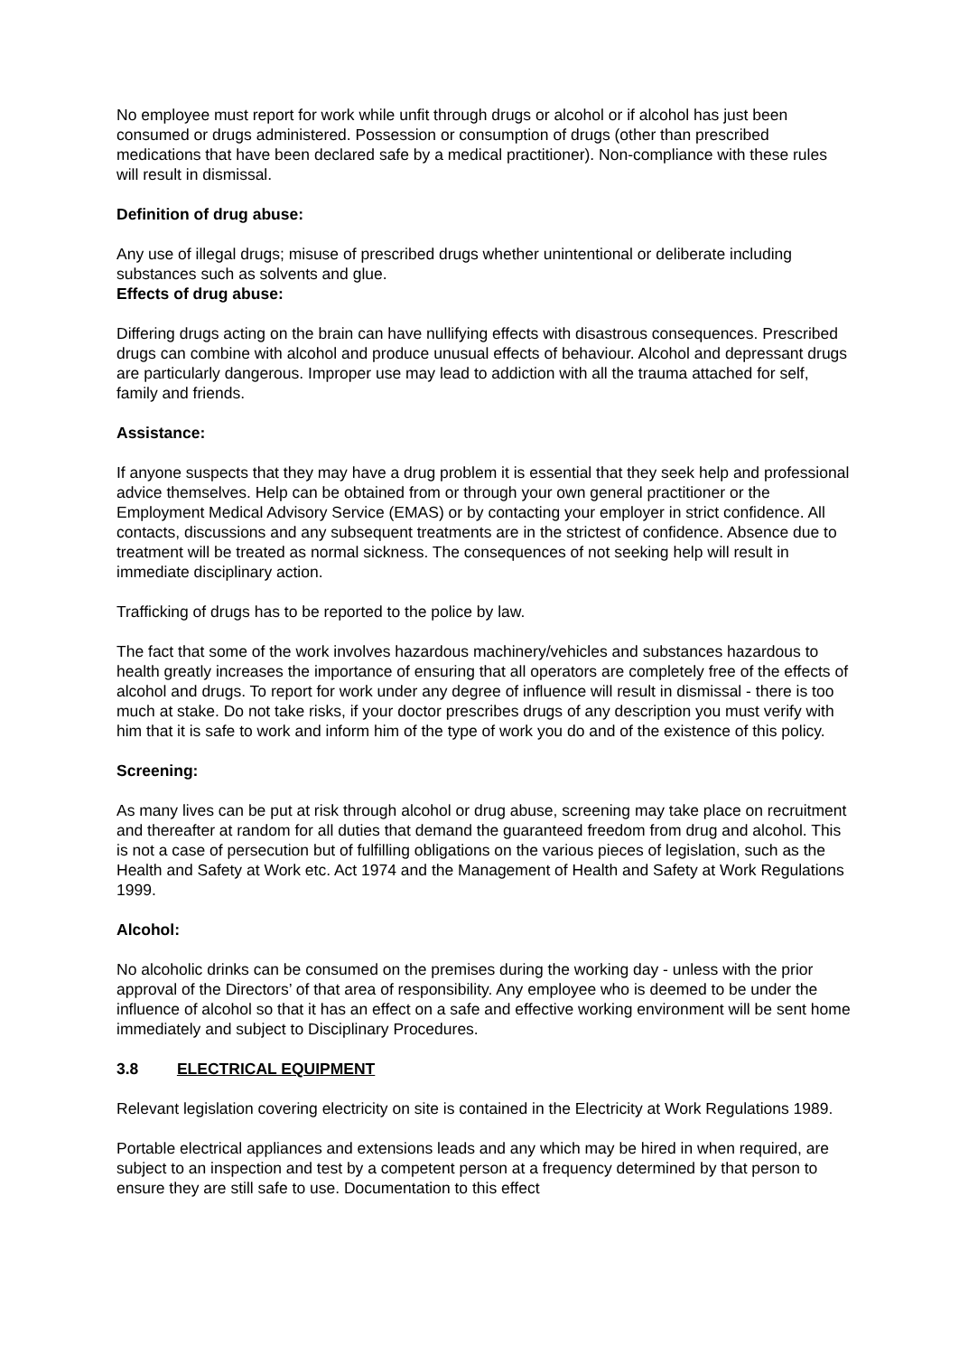No employee must report for work while unfit through drugs or alcohol or if alcohol has just been consumed or drugs administered. Possession or consumption of drugs (other than prescribed medications that have been declared safe by a medical practitioner). Non-compliance with these rules will result in dismissal.
Definition of drug abuse:
Any use of illegal drugs; misuse of prescribed drugs whether unintentional or deliberate including substances such as solvents and glue.
Effects of drug abuse:
Differing drugs acting on the brain can have nullifying effects with disastrous consequences. Prescribed drugs can combine with alcohol and produce unusual effects of behaviour. Alcohol and depressant drugs are particularly dangerous. Improper use may lead to addiction with all the trauma attached for self, family and friends.
Assistance:
If anyone suspects that they may have a drug problem it is essential that they seek help and professional advice themselves. Help can be obtained from or through your own general practitioner or the Employment Medical Advisory Service (EMAS) or by contacting your employer in strict confidence. All contacts, discussions and any subsequent treatments are in the strictest of confidence. Absence due to treatment will be treated as normal sickness. The consequences of not seeking help will result in immediate disciplinary action.
Trafficking of drugs has to be reported to the police by law.
The fact that some of the work involves hazardous machinery/vehicles and substances hazardous to health greatly increases the importance of ensuring that all operators are completely free of the effects of alcohol and drugs. To report for work under any degree of influence will result in dismissal - there is too much at stake. Do not take risks, if your doctor prescribes drugs of any description you must verify with him that it is safe to work and inform him of the type of work you do and of the existence of this policy.
Screening:
As many lives can be put at risk through alcohol or drug abuse, screening may take place on recruitment and thereafter at random for all duties that demand the guaranteed freedom from drug and alcohol. This is not a case of persecution but of fulfilling obligations on the various pieces of legislation, such as the Health and Safety at Work etc. Act 1974 and the Management of Health and Safety at Work Regulations 1999.
Alcohol:
No alcoholic drinks can be consumed on the premises during the working day - unless with the prior approval of the Directors’ of that area of responsibility. Any employee who is deemed to be under the influence of alcohol so that it has an effect on a safe and effective working environment will be sent home immediately and subject to Disciplinary Procedures.
3.8 ELECTRICAL EQUIPMENT
Relevant legislation covering electricity on site is contained in the Electricity at Work Regulations 1989.
Portable electrical appliances and extensions leads and any which may be hired in when required, are subject to an inspection and test by a competent person at a frequency determined by that person to ensure they are still safe to use. Documentation to this effect